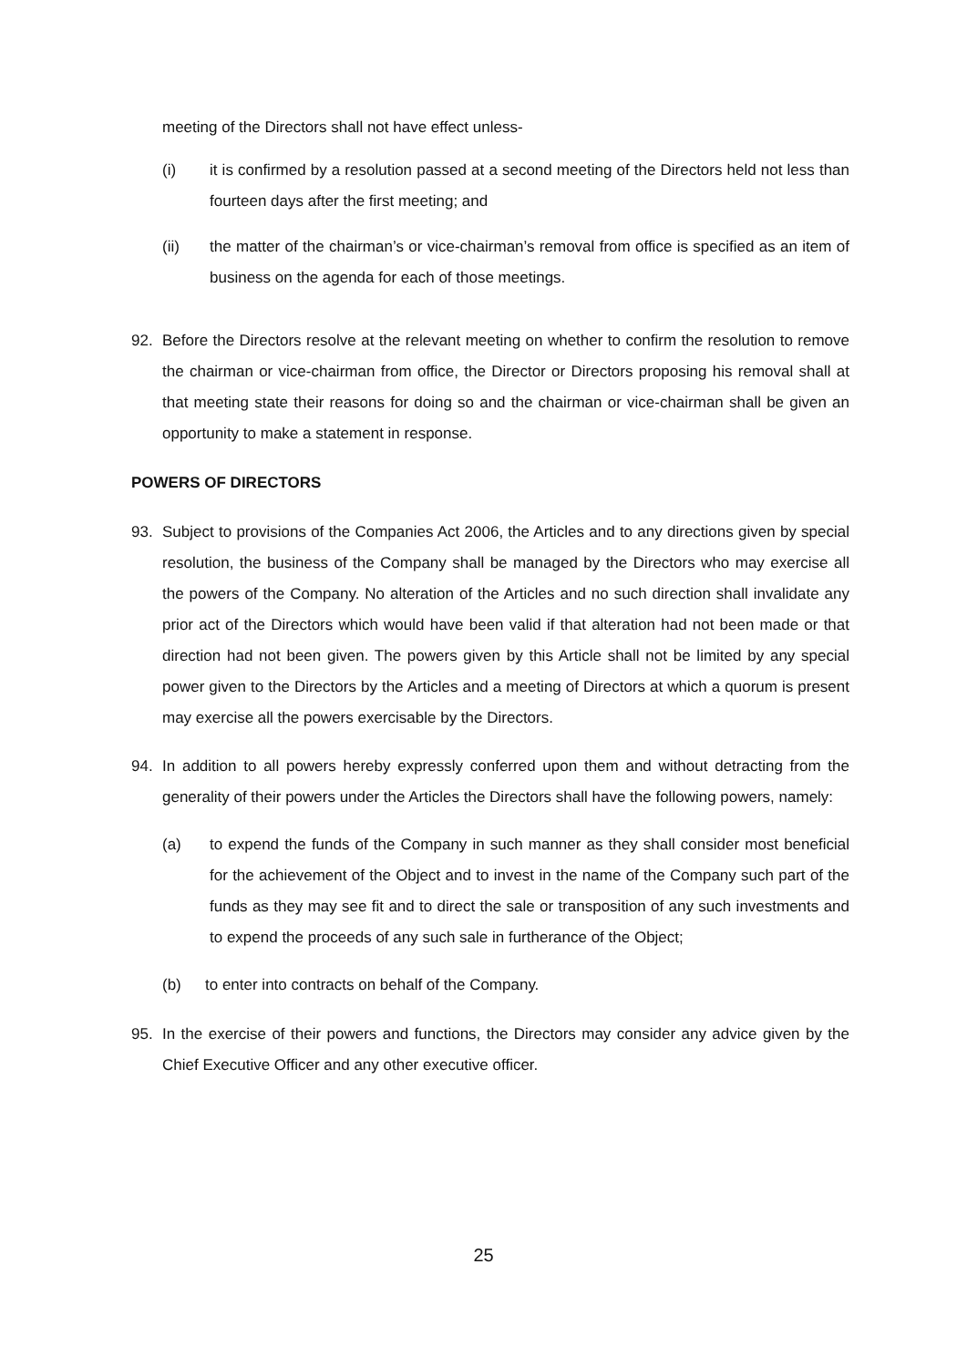meeting of the Directors shall not have effect unless-
(i) it is confirmed by a resolution passed at a second meeting of the Directors held not less than fourteen days after the first meeting; and
(ii) the matter of the chairman’s or vice-chairman’s removal from office is specified as an item of business on the agenda for each of those meetings.
92. Before the Directors resolve at the relevant meeting on whether to confirm the resolution to remove the chairman or vice-chairman from office, the Director or Directors proposing his removal shall at that meeting state their reasons for doing so and the chairman or vice-chairman shall be given an opportunity to make a statement in response.
POWERS OF DIRECTORS
93. Subject to provisions of the Companies Act 2006, the Articles and to any directions given by special resolution, the business of the Company shall be managed by the Directors who may exercise all the powers of the Company. No alteration of the Articles and no such direction shall invalidate any prior act of the Directors which would have been valid if that alteration had not been made or that direction had not been given. The powers given by this Article shall not be limited by any special power given to the Directors by the Articles and a meeting of Directors at which a quorum is present may exercise all the powers exercisable by the Directors.
94. In addition to all powers hereby expressly conferred upon them and without detracting from the generality of their powers under the Articles the Directors shall have the following powers, namely:
(a) to expend the funds of the Company in such manner as they shall consider most beneficial for the achievement of the Object and to invest in the name of the Company such part of the funds as they may see fit and to direct the sale or transposition of any such investments and to expend the proceeds of any such sale in furtherance of the Object;
(b) to enter into contracts on behalf of the Company.
95. In the exercise of their powers and functions, the Directors may consider any advice given by the Chief Executive Officer and any other executive officer.
25